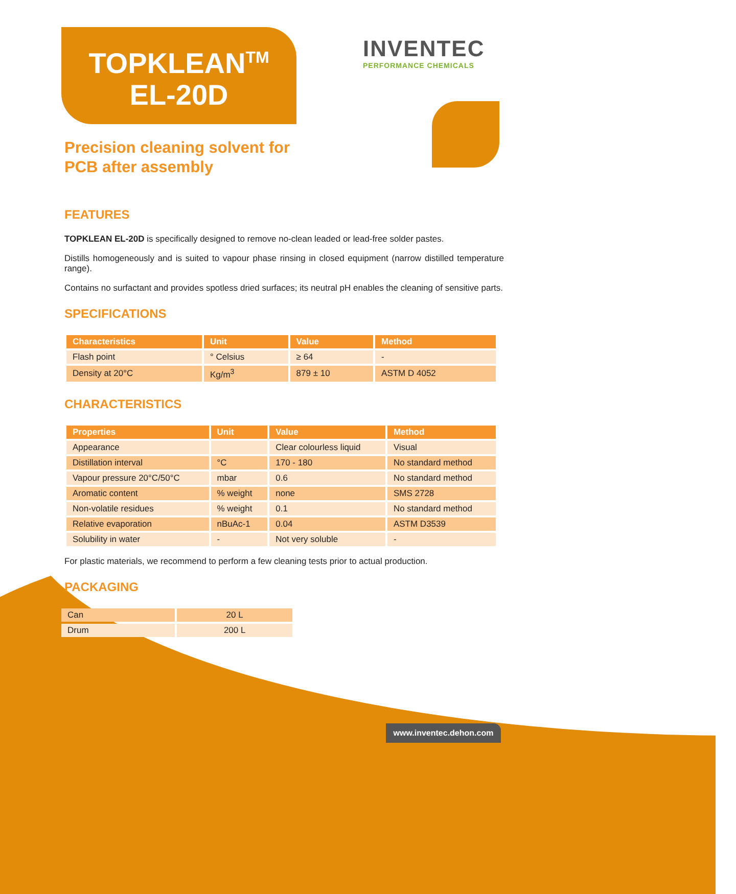TOPKLEAN<sup>TM</sup>
EL-20D
INVENTEC
PERFORMANCE CHEMICALS
Precision cleaning solvent for
PCB after assembly
FEATURES
TOPKLEAN EL-20D is specifically designed to remove no-clean leaded or lead-free solder pastes.
Distills homogeneously and is suited to vapour phase rinsing in closed equipment (narrow distilled temperature range).
Contains no surfactant and provides spotless dried surfaces; its neutral pH enables the cleaning of sensitive parts.
SPECIFICATIONS
| Characteristics | Unit | Value | Method |
| --- | --- | --- | --- |
| Flash point | ° Celsius | ≥ 64 | - |
| Density at 20°C | Kg/m<sup>3</sup> | 879 ± 10 | ASTM D 4052 |
CHARACTERISTICS
| Properties | Unit | Value | Method |
| --- | --- | --- | --- |
| Appearance | | Clear colourless liquid | Visual |
| Distillation interval | °C | 170 - 180 | No standard method |
| Vapour pressure 20°C/50°C | mbar | 0.6 | No standard method |
| Aromatic content | % weight | none | SMS 2728 |
| Non-volatile residues | % weight | 0.1 | No standard method |
| Relative evaporation | nBuAc-1 | 0.04 | ASTM D3539 |
| Solubility in water | - | Not very soluble | - |
For plastic materials, we recommend to perform a few cleaning tests prior to actual production.
PACKAGING
| Can | 20 L |
| Drum | 200 L |
www.inventec.dehon.com